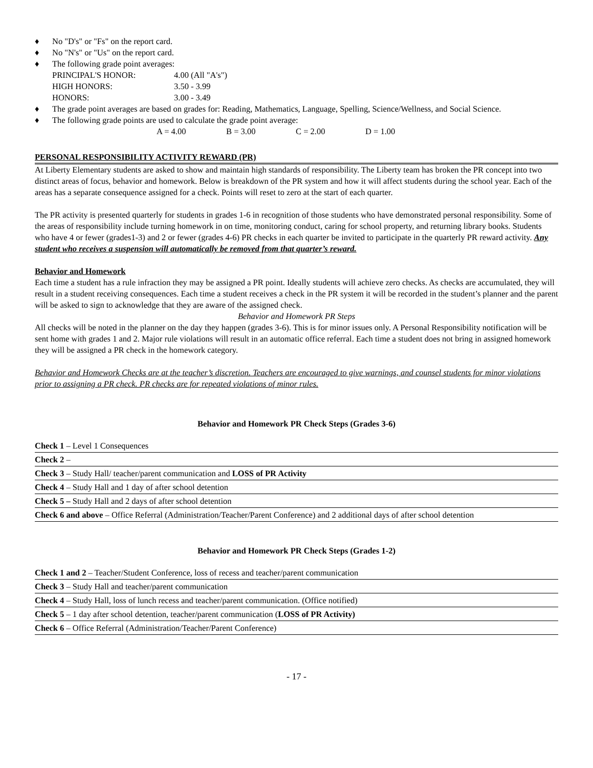♦ No "D's" or "Fs" on the report card.
♦ No "N's" or "Us" on the report card.
♦ The following grade point averages:
PRINCIPAL'S HONOR: 4.00 (All "A's")
HIGH HONORS: 3.50 - 3.99
HONORS: 3.00 - 3.49
♦ The grade point averages are based on grades for: Reading, Mathematics, Language, Spelling, Science/Wellness, and Social Science.
♦ The following grade points are used to calculate the grade point average:
A = 4.00 B = 3.00 C = 2.00 D = 1.00
PERSONAL RESPONSIBILITY ACTIVITY REWARD (PR)
At Liberty Elementary students are asked to show and maintain high standards of responsibility. The Liberty team has broken the PR concept into two distinct areas of focus, behavior and homework. Below is breakdown of the PR system and how it will affect students during the school year. Each of the areas has a separate consequence assigned for a check. Points will reset to zero at the start of each quarter.
The PR activity is presented quarterly for students in grades 1-6 in recognition of those students who have demonstrated personal responsibility. Some of the areas of responsibility include turning homework in on time, monitoring conduct, caring for school property, and returning library books. Students who have 4 or fewer (grades1-3) and 2 or fewer (grades 4-6) PR checks in each quarter be invited to participate in the quarterly PR reward activity. Any student who receives a suspension will automatically be removed from that quarter’s reward.
Behavior and Homework
Each time a student has a rule infraction they may be assigned a PR point. Ideally students will achieve zero checks. As checks are accumulated, they will result in a student receiving consequences. Each time a student receives a check in the PR system it will be recorded in the student’s planner and the parent will be asked to sign to acknowledge that they are aware of the assigned check.
Behavior and Homework PR Steps
All checks will be noted in the planner on the day they happen (grades 3-6). This is for minor issues only. A Personal Responsibility notification will be sent home with grades 1 and 2. Major rule violations will result in an automatic office referral. Each time a student does not bring in assigned homework they will be assigned a PR check in the homework category.
Behavior and Homework Checks are at the teacher’s discretion. Teachers are encouraged to give warnings, and counsel students for minor violations prior to assigning a PR check. PR checks are for repeated violations of minor rules.
Behavior and Homework PR Check Steps (Grades 3-6)
| Check 1 – Level 1 Consequences |
| Check 2 – |
| Check 3 – Study Hall/ teacher/parent communication and LOSS of PR Activity |
| Check 4 – Study Hall and 1 day of after school detention |
| Check 5 – Study Hall and 2 days of after school detention |
| Check 6 and above – Office Referral (Administration/Teacher/Parent Conference) and 2 additional days of after school detention |
Behavior and Homework PR Check Steps (Grades 1-2)
| Check 1 and 2 – Teacher/Student Conference, loss of recess and teacher/parent communication |
| Check 3 – Study Hall and teacher/parent communication |
| Check 4 – Study Hall, loss of lunch recess and teacher/parent communication. (Office notified) |
| Check 5 – 1 day after school detention, teacher/parent communication ( LOSS of PR Activity) |
| Check 6 – Office Referral (Administration/Teacher/Parent Conference) |
- 17 -